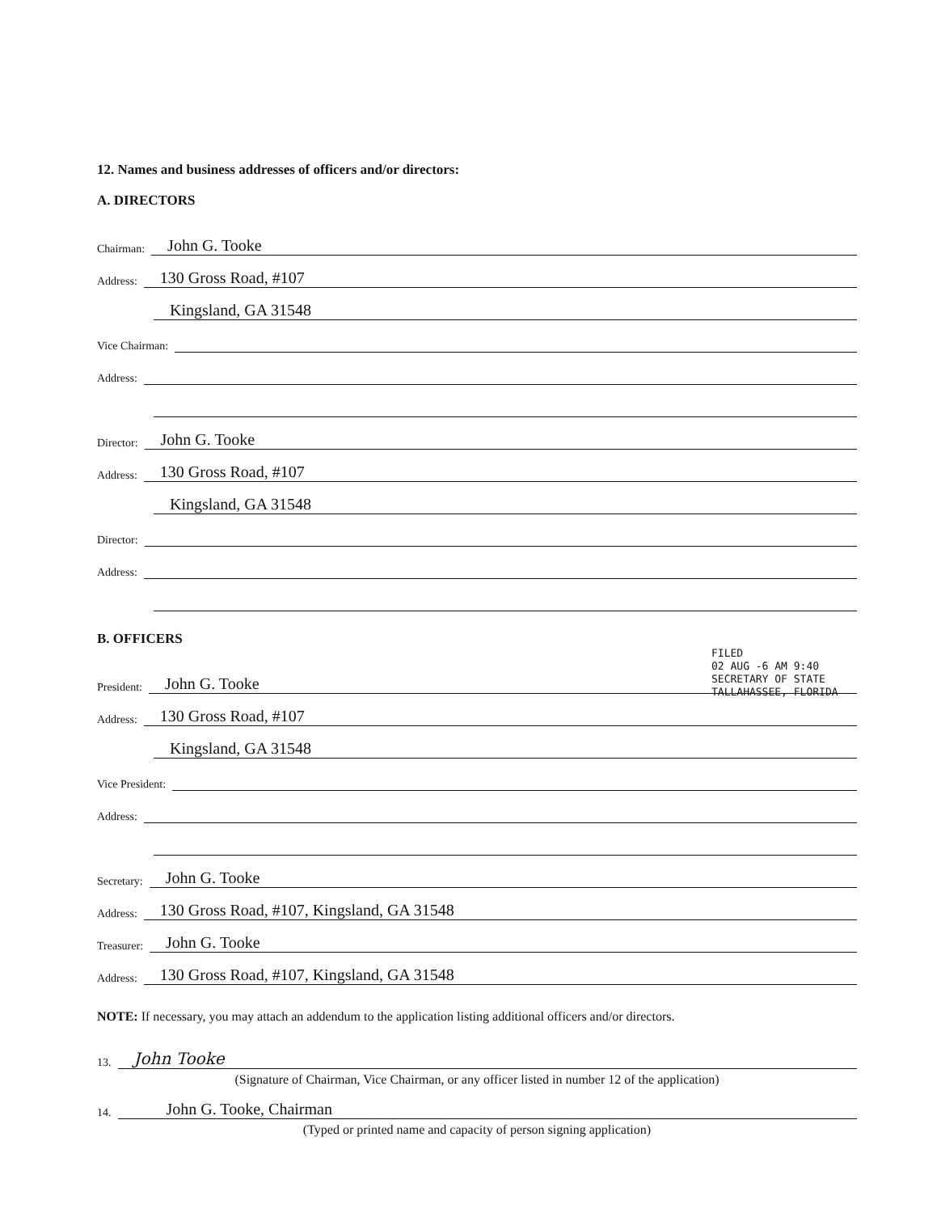12. Names and business addresses of officers and/or directors:
A. DIRECTORS
Chairman: John G. Tooke
Address: 130 Gross Road, #107
Kingsland, GA 31548
Vice Chairman:
Address:
Director: John G. Tooke
Address: 130 Gross Road, #107
Kingsland, GA 31548
Director:
Address:
B. OFFICERS
President: John G. Tooke
Address: 130 Gross Road, #107
Kingsland, GA 31548
Vice President:
Address:
Secretary: John G. Tooke
Address: 130 Gross Road, #107, Kingsland, GA 31548
Treasurer: John G. Tooke
Address: 130 Gross Road, #107, Kingsland, GA 31548
NOTE: If necessary, you may attach an addendum to the application listing additional officers and/or directors.
13. John Tooke
(Signature of Chairman, Vice Chairman, or any officer listed in number 12 of the application)
14. John G. Tooke, Chairman
(Typed or printed name and capacity of person signing application)
FILED
02 AUG -6 AM 9:40
SECRETARY OF STATE
TALLAHASSEE, FLORIDA